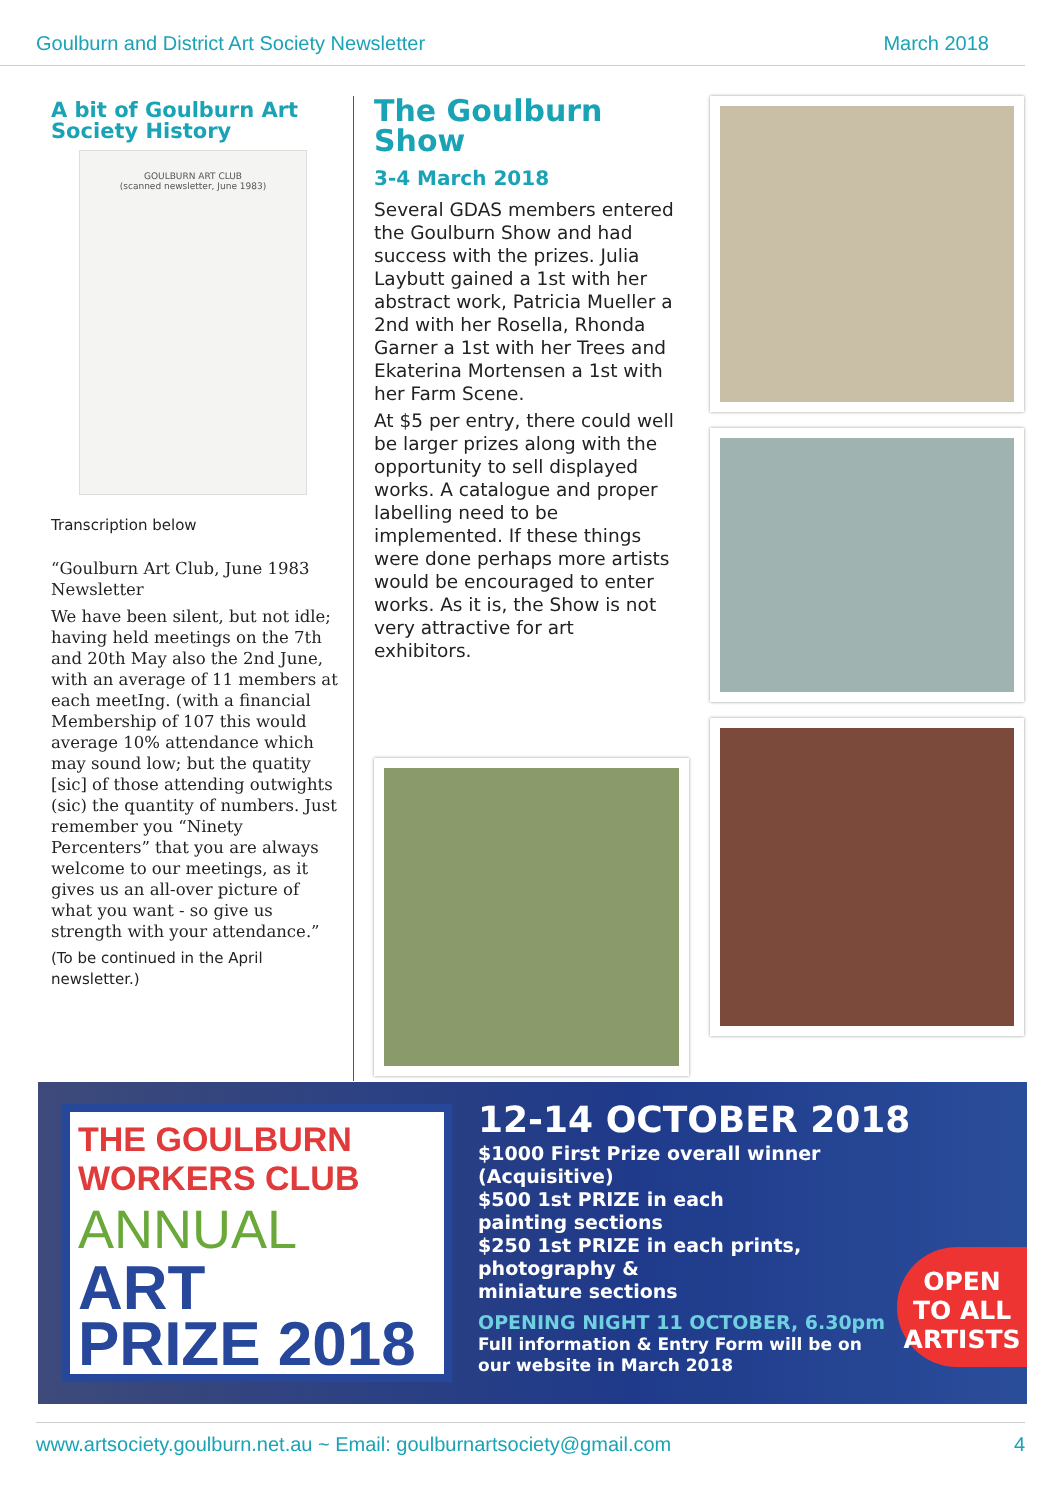Goulburn and District Art Society Newsletter March 2018
A bit of Goulburn Art Society History
GOULBURN ART CLUB
(scanned newsletter, June 1983)
Transcription below
“Goulburn Art Club, June 1983 Newsletter
We have been silent, but not idle; having held meetings on the 7th and 20th May also the 2nd June, with an average of 11 members at each meetIng. (with a financial Membership of 107 this would average 10% attendance which may sound low; but the quatity [sic] of those attending outwights (sic) the quantity of numbers. Just remember you “Ninety Percenters” that you are always welcome to our meetings, as it gives us an all-over picture of what you want - so give us strength with your attendance.”
(To be continued in the April newsletter.)
The Goulburn Show
3-4 March 2018
Several GDAS members entered the Goulburn Show and had success with the prizes. Julia Laybutt gained a 1st with her abstract work, Patricia Mueller a 2nd with her Rosella, Rhonda Garner a 1st with her Trees and Ekaterina Mortensen a 1st with her Farm Scene.
At $5 per entry, there could well be larger prizes along with the opportunity to sell displayed works. A catalogue and proper labelling need to be implemented. If these things were done perhaps more artists would be encouraged to enter works. As it is, the Show is not very attractive for art exhibitors.
THE GOULBURN
WORKERS CLUB
ANNUAL
ART
PRIZE 2018
12-14 OCTOBER 2018
$1000 First Prize overall winner
(Acquisitive)
$500 1st PRIZE in each
painting sections
$250 1st PRIZE in each prints,
photography &
miniature sections
OPENING NIGHT 11 OCTOBER, 6.30pm
Full information & Entry Form will be on
our website in March 2018
OPEN
TO ALL
ARTISTS
www.artsociety.goulburn.net.au ~ Email: goulburnartsociety@gmail.com 4